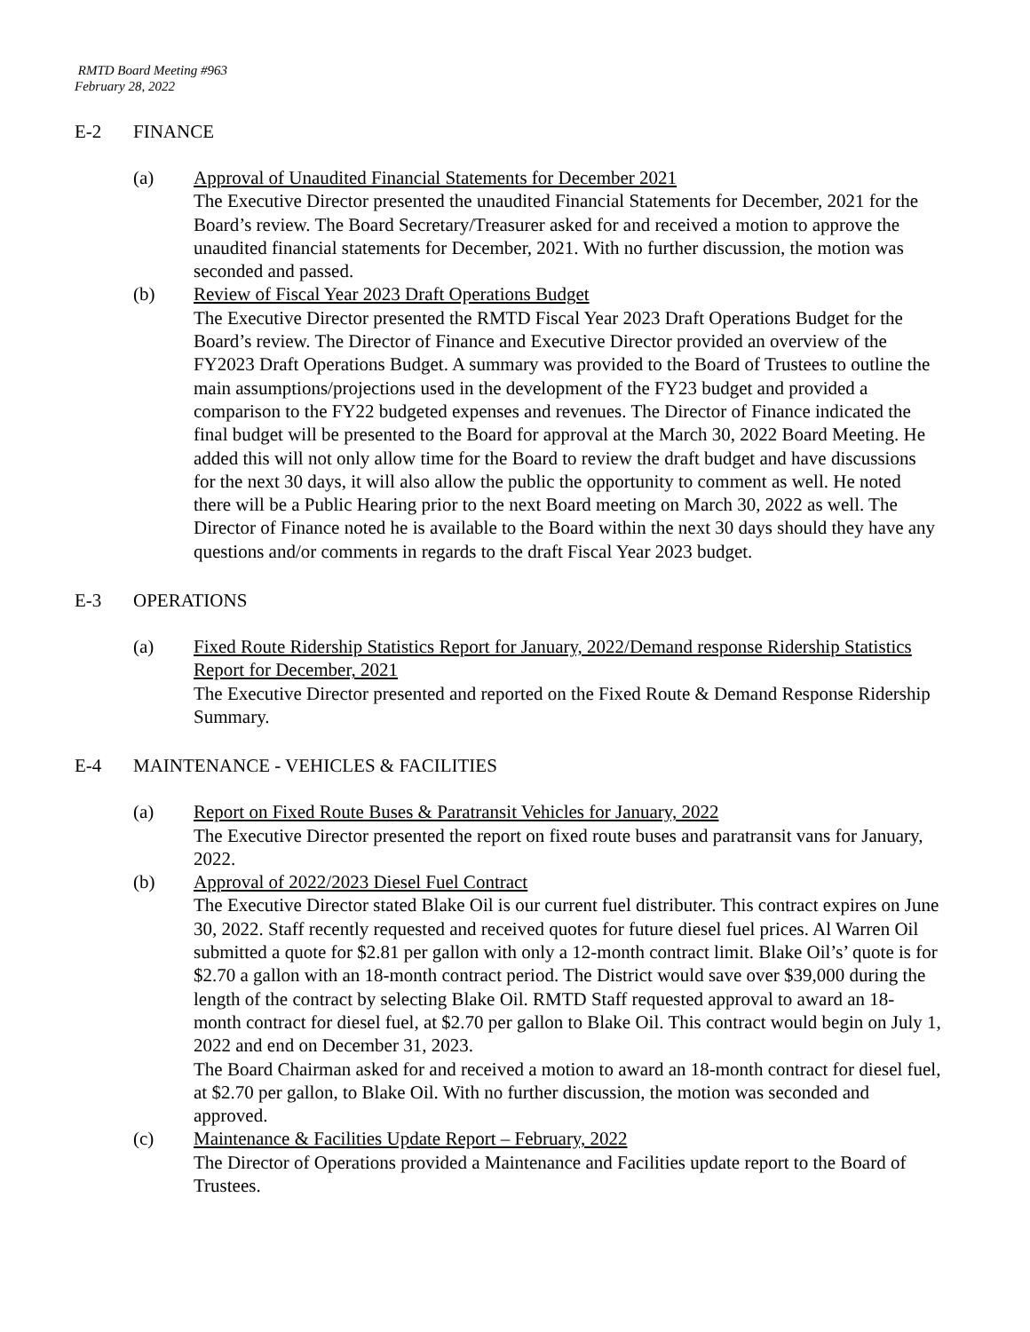RMTD Board Meeting #963
February 28, 2022
E-2 FINANCE
(a) Approval of Unaudited Financial Statements for December 2021
The Executive Director presented the unaudited Financial Statements for December, 2021 for the Board’s review. The Board Secretary/Treasurer asked for and received a motion to approve the unaudited financial statements for December, 2021. With no further discussion, the motion was seconded and passed.
(b) Review of Fiscal Year 2023 Draft Operations Budget
The Executive Director presented the RMTD Fiscal Year 2023 Draft Operations Budget for the Board’s review. The Director of Finance and Executive Director provided an overview of the FY2023 Draft Operations Budget. A summary was provided to the Board of Trustees to outline the main assumptions/projections used in the development of the FY23 budget and provided a comparison to the FY22 budgeted expenses and revenues. The Director of Finance indicated the final budget will be presented to the Board for approval at the March 30, 2022 Board Meeting. He added this will not only allow time for the Board to review the draft budget and have discussions for the next 30 days, it will also allow the public the opportunity to comment as well. He noted there will be a Public Hearing prior to the next Board meeting on March 30, 2022 as well. The Director of Finance noted he is available to the Board within the next 30 days should they have any questions and/or comments in regards to the draft Fiscal Year 2023 budget.
E-3 OPERATIONS
(a) Fixed Route Ridership Statistics Report for January, 2022/Demand response Ridership Statistics Report for December, 2021
The Executive Director presented and reported on the Fixed Route & Demand Response Ridership Summary.
E-4 MAINTENANCE - VEHICLES & FACILITIES
(a) Report on Fixed Route Buses & Paratransit Vehicles for January, 2022
The Executive Director presented the report on fixed route buses and paratransit vans for January, 2022.
(b) Approval of 2022/2023 Diesel Fuel Contract
The Executive Director stated Blake Oil is our current fuel distributer. This contract expires on June 30, 2022. Staff recently requested and received quotes for future diesel fuel prices. Al Warren Oil submitted a quote for $2.81 per gallon with only a 12-month contract limit. Blake Oil’s’ quote is for $2.70 a gallon with an 18-month contract period. The District would save over $39,000 during the length of the contract by selecting Blake Oil. RMTD Staff requested approval to award an 18- month contract for diesel fuel, at $2.70 per gallon to Blake Oil. This contract would begin on July 1, 2022 and end on December 31, 2023.
The Board Chairman asked for and received a motion to award an 18-month contract for diesel fuel, at $2.70 per gallon, to Blake Oil. With no further discussion, the motion was seconded and approved.
(c) Maintenance & Facilities Update Report – February, 2022
The Director of Operations provided a Maintenance and Facilities update report to the Board of Trustees.